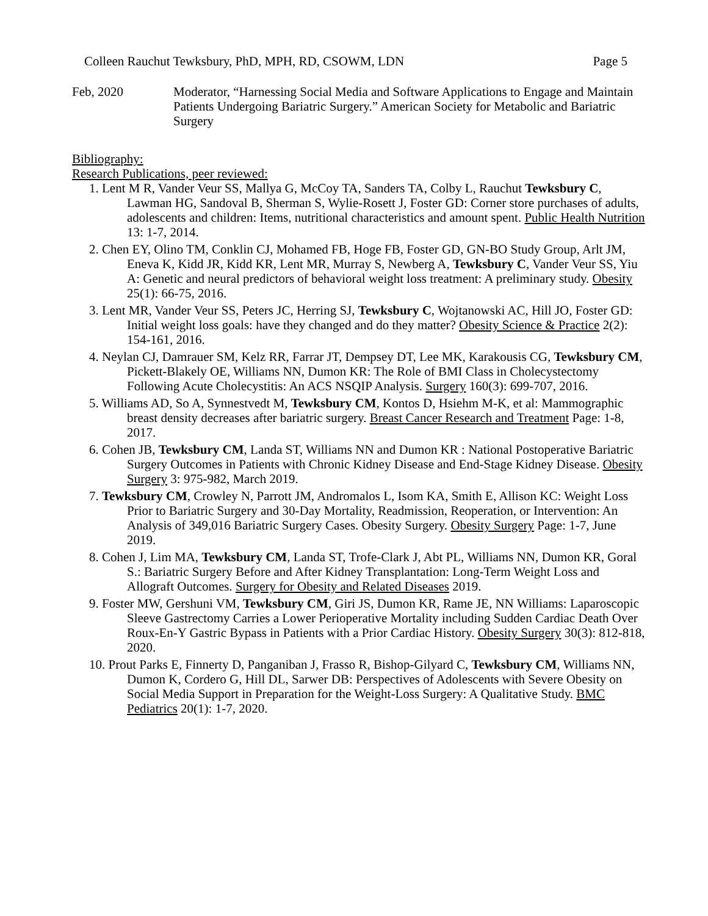Colleen Rauchut Tewksbury, PhD, MPH, RD, CSOWM, LDN Page 5
Feb, 2020 Moderator, “Harnessing Social Media and Software Applications to Engage and Maintain Patients Undergoing Bariatric Surgery.” American Society for Metabolic and Bariatric Surgery
Bibliography:
Research Publications, peer reviewed:
1. Lent M R, Vander Veur SS, Mallya G, McCoy TA, Sanders TA, Colby L, Rauchut Tewksbury C, Lawman HG, Sandoval B, Sherman S, Wylie-Rosett J, Foster GD: Corner store purchases of adults, adolescents and children: Items, nutritional characteristics and amount spent. Public Health Nutrition 13: 1-7, 2014.
2. Chen EY, Olino TM, Conklin CJ, Mohamed FB, Hoge FB, Foster GD, GN-BO Study Group, Arlt JM, Eneva K, Kidd JR, Kidd KR, Lent MR, Murray S, Newberg A, Tewksbury C, Vander Veur SS, Yiu A: Genetic and neural predictors of behavioral weight loss treatment: A preliminary study. Obesity 25(1): 66-75, 2016.
3. Lent MR, Vander Veur SS, Peters JC, Herring SJ, Tewksbury C, Wojtanowski AC, Hill JO, Foster GD: Initial weight loss goals: have they changed and do they matter? Obesity Science & Practice 2(2): 154-161, 2016.
4. Neylan CJ, Damrauer SM, Kelz RR, Farrar JT, Dempsey DT, Lee MK, Karakousis CG, Tewksbury CM, Pickett-Blakely OE, Williams NN, Dumon KR: The Role of BMI Class in Cholecystectomy Following Acute Cholecystitis: An ACS NSQIP Analysis. Surgery 160(3): 699-707, 2016.
5. Williams AD, So A, Synnestvedt M, Tewksbury CM, Kontos D, Hsiehm M-K, et al: Mammographic breast density decreases after bariatric surgery. Breast Cancer Research and Treatment Page: 1-8, 2017.
6. Cohen JB, Tewksbury CM, Landa ST, Williams NN and Dumon KR : National Postoperative Bariatric Surgery Outcomes in Patients with Chronic Kidney Disease and End-Stage Kidney Disease. Obesity Surgery 3: 975-982, March 2019.
7. Tewksbury CM, Crowley N, Parrott JM, Andromalos L, Isom KA, Smith E, Allison KC: Weight Loss Prior to Bariatric Surgery and 30-Day Mortality, Readmission, Reoperation, or Intervention: An Analysis of 349,016 Bariatric Surgery Cases. Obesity Surgery. Obesity Surgery Page: 1-7, June 2019.
8. Cohen J, Lim MA, Tewksbury CM, Landa ST, Trofe-Clark J, Abt PL, Williams NN, Dumon KR, Goral S.: Bariatric Surgery Before and After Kidney Transplantation: Long-Term Weight Loss and Allograft Outcomes. Surgery for Obesity and Related Diseases 2019.
9. Foster MW, Gershuni VM, Tewksbury CM, Giri JS, Dumon KR, Rame JE, NN Williams: Laparoscopic Sleeve Gastrectomy Carries a Lower Perioperative Mortality including Sudden Cardiac Death Over Roux-En-Y Gastric Bypass in Patients with a Prior Cardiac History. Obesity Surgery 30(3): 812-818, 2020.
10. Prout Parks E, Finnerty D, Panganiban J, Frasso R, Bishop-Gilyard C, Tewksbury CM, Williams NN, Dumon K, Cordero G, Hill DL, Sarwer DB: Perspectives of Adolescents with Severe Obesity on Social Media Support in Preparation for the Weight-Loss Surgery: A Qualitative Study. BMC Pediatrics 20(1): 1-7, 2020.